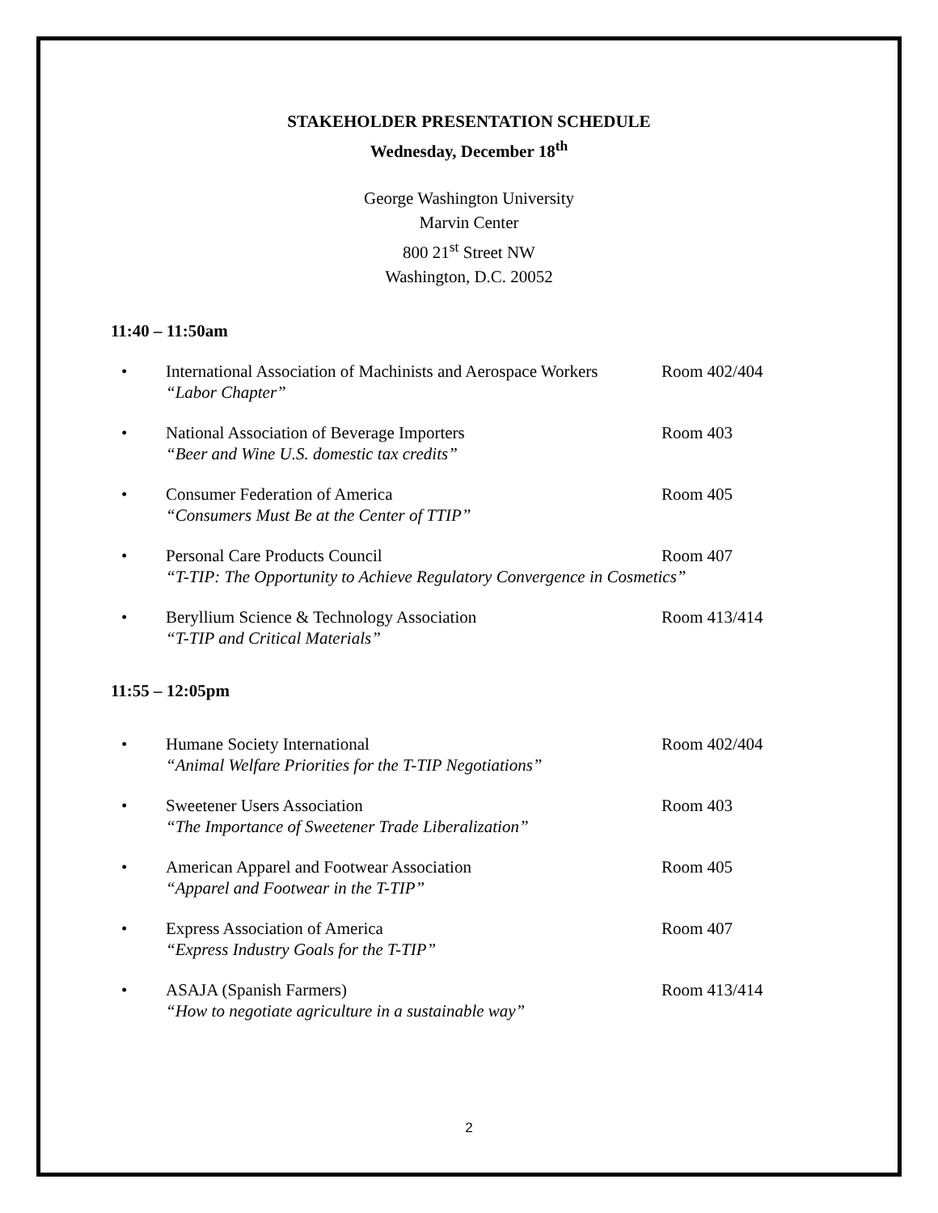STAKEHOLDER PRESENTATION SCHEDULE
Wednesday, December 18<sup>th</sup>
George Washington University
Marvin Center
800 21<sup>st</sup> Street NW
Washington, D.C. 20052
11:40 – 11:50am
• International Association of Machinists and Aerospace Workers
“Labor Chapter”
Room 402/404
• National Association of Beverage Importers
“Beer and Wine U.S. domestic tax credits”
Room 403
• Consumer Federation of America
“Consumers Must Be at the Center of TTIP”
Room 405
• Personal Care Products Council
“T-TIP: The Opportunity to Achieve Regulatory Convergence in Cosmetics”
Room 407
• Beryllium Science & Technology Association
“T-TIP and Critical Materials”
Room 413/414
11:55 – 12:05pm
• Humane Society International
“Animal Welfare Priorities for the T-TIP Negotiations”
Room 402/404
• Sweetener Users Association
“The Importance of Sweetener Trade Liberalization”
Room 403
• American Apparel and Footwear Association
“Apparel and Footwear in the T-TIP”
Room 405
• Express Association of America
“Express Industry Goals for the T-TIP”
Room 407
• ASAJA (Spanish Farmers)
“How to negotiate agriculture in a sustainable way”
Room 413/414
2